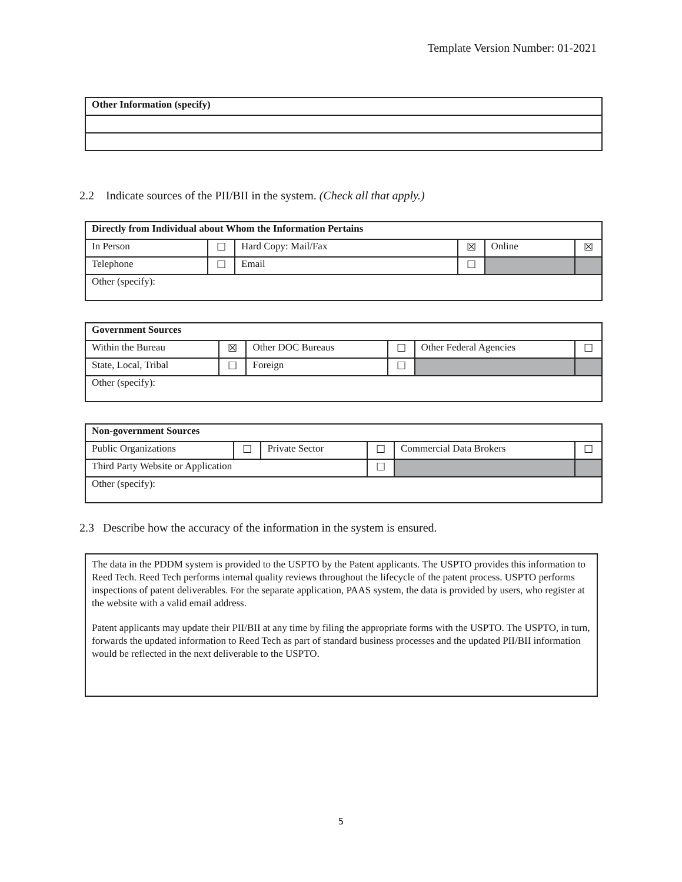Template Version Number: 01-2021
| Other Information (specify) |
2.2 Indicate sources of the PII/BII in the system. (Check all that apply.)
| Directly from Individual about Whom the Information Pertains | | | | | |
| In Person | ☐ | Hard Copy: Mail/Fax | ☒ | Online | ☒ |
| Telephone | ☐ | Email | ☐ | | |
| Other (specify): | | | | | |
| Government Sources | | | | | |
| Within the Bureau | ☒ | Other DOC Bureaus | ☐ | Other Federal Agencies | ☐ |
| State, Local, Tribal | ☐ | Foreign | ☐ | | |
| Other (specify): | | | | | |
| Non-government Sources | | | | | |
| Public Organizations | ☐ | Private Sector | ☐ | Commercial Data Brokers | ☐ |
| Third Party Website or Application | | | ☐ | | |
| Other (specify): | | | | | |
2.3 Describe how the accuracy of the information in the system is ensured.
The data in the PDDM system is provided to the USPTO by the Patent applicants. The USPTO provides this information to Reed Tech. Reed Tech performs internal quality reviews throughout the lifecycle of the patent process. USPTO performs inspections of patent deliverables. For the separate application, PAAS system, the data is provided by users, who register at the website with a valid email address.
Patent applicants may update their PII/BII at any time by filing the appropriate forms with the USPTO. The USPTO, in turn, forwards the updated information to Reed Tech as part of standard business processes and the updated PII/BII information would be reflected in the next deliverable to the USPTO.
5